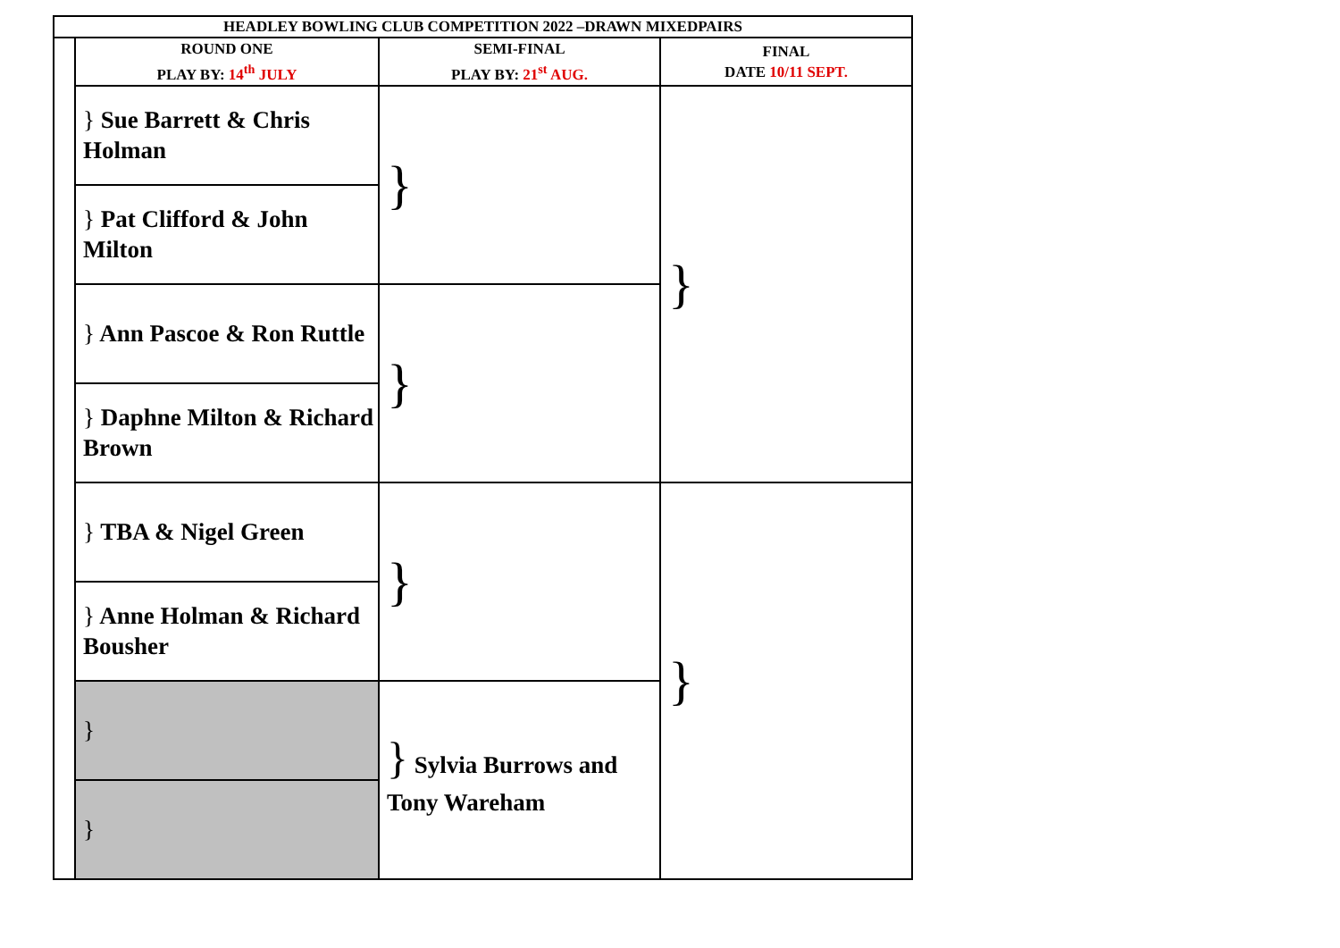| HEADLEY BOWLING CLUB COMPETITION 2022 –DRAWN MIXEDPAIRS | | | |
| --- | --- | --- | --- |
| | ROUND ONE PLAY BY: 14<sup>th</sup> JULY | SEMI-FINAL PLAY BY: 21<sup>st</sup> AUG. | FINAL DATE 10/11 SEPT. |
| | } Sue Barrett & Chris Holman | } | } |
| | } Pat Clifford & John Milton | | |
| | } Ann Pascoe & Ron Ruttle | } | |
| | } Daphne Milton & Richard Brown | | |
| | } TBA & Nigel Green | } | } |
| | } Anne Holman & Richard Bousher | | |
| | } | } Sylvia Burrows and Tony Wareham | |
| | } | | |